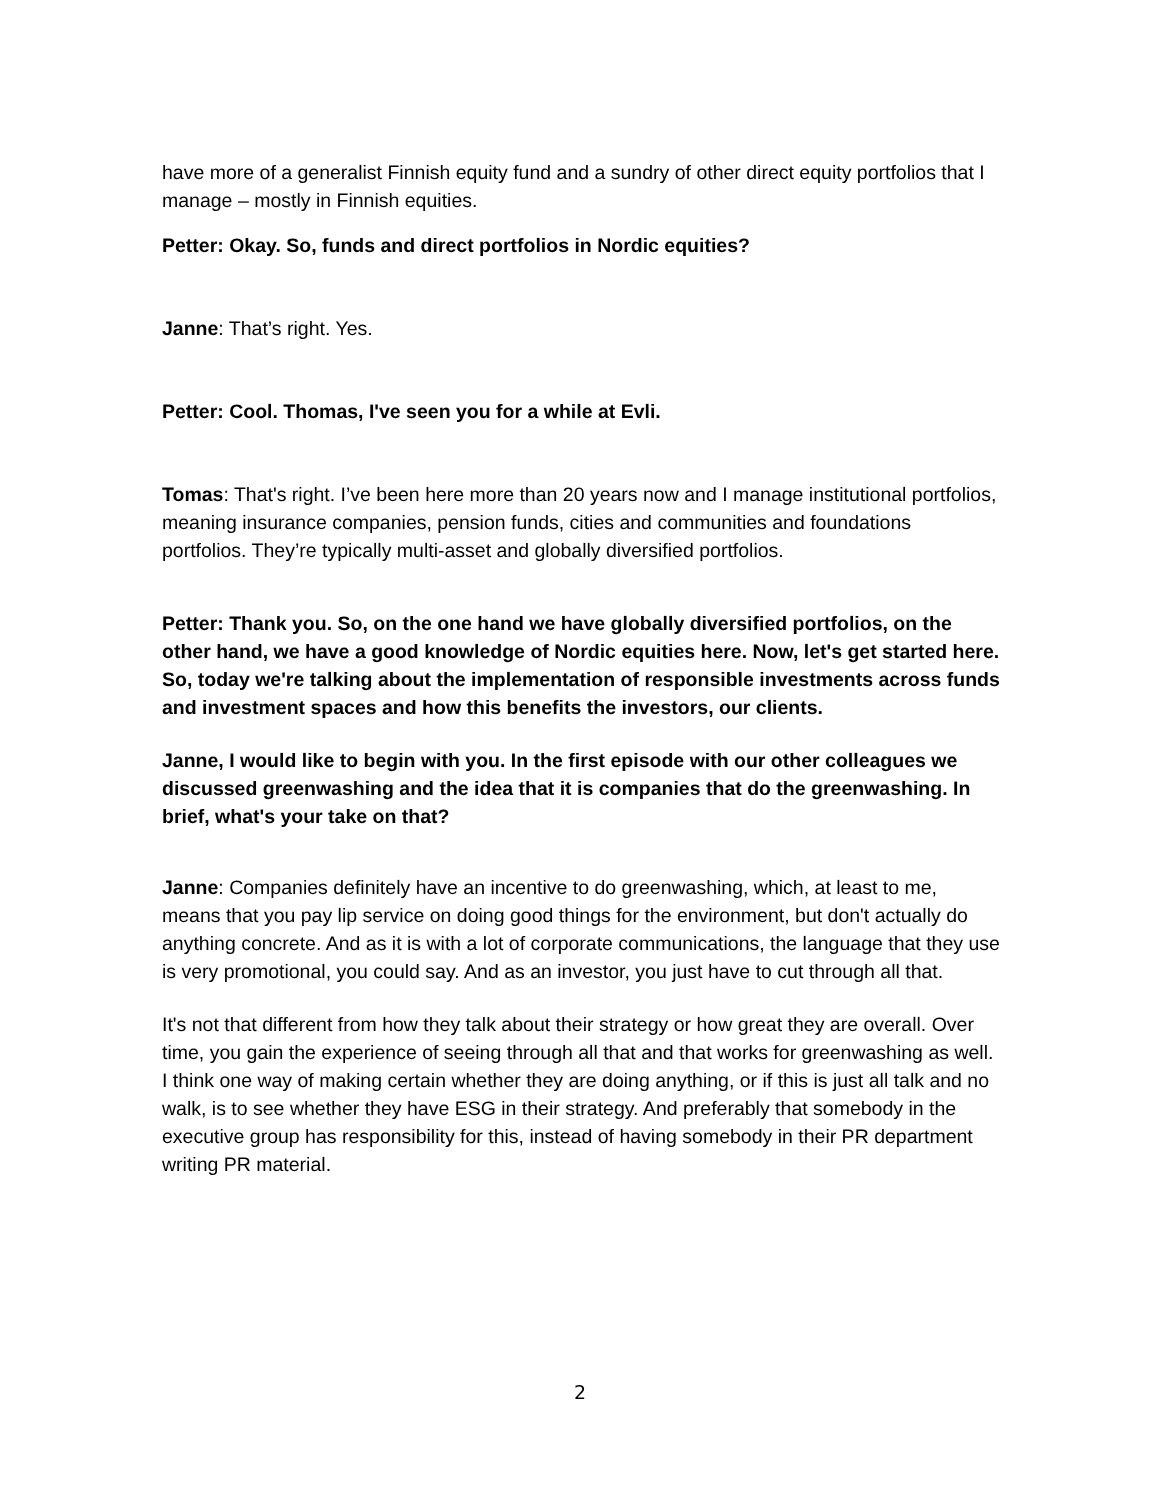have more of a generalist Finnish equity fund and a sundry of other direct equity portfolios that I manage – mostly in Finnish equities.
Petter: Okay. So, funds and direct portfolios in Nordic equities?
Janne: That’s right. Yes.
Petter: Cool. Thomas, I've seen you for a while at Evli.
Tomas: That's right. I’ve been here more than 20 years now and I manage institutional portfolios, meaning insurance companies, pension funds, cities and communities and foundations portfolios. They’re typically multi-asset and globally diversified portfolios.
Petter: Thank you. So, on the one hand we have globally diversified portfolios, on the other hand, we have a good knowledge of Nordic equities here. Now, let's get started here. So, today we're talking about the implementation of responsible investments across funds and investment spaces and how this benefits the investors, our clients.
Janne, I would like to begin with you. In the first episode with our other colleagues we discussed greenwashing and the idea that it is companies that do the greenwashing. In brief, what's your take on that?
Janne: Companies definitely have an incentive to do greenwashing, which, at least to me, means that you pay lip service on doing good things for the environment, but don't actually do anything concrete. And as it is with a lot of corporate communications, the language that they use is very promotional, you could say. And as an investor, you just have to cut through all that.
It's not that different from how they talk about their strategy or how great they are overall. Over time, you gain the experience of seeing through all that and that works for greenwashing as well. I think one way of making certain whether they are doing anything, or if this is just all talk and no walk, is to see whether they have ESG in their strategy. And preferably that somebody in the executive group has responsibility for this, instead of having somebody in their PR department writing PR material.
2